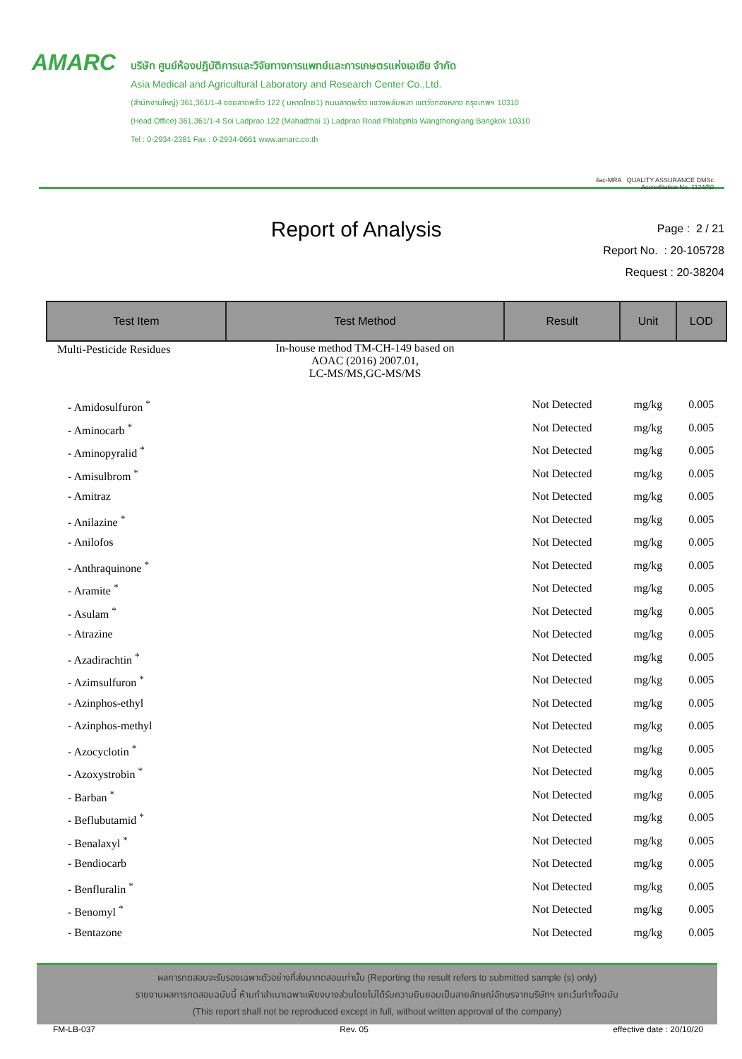AMARC
บริษัท ศูนย์ห้องปฏิบัติการและวิจัยทางการแพทย์และการเกษตรแห่งเอเซีย จำกัด
Asia Medical and Agricultural Laboratory and Research Center Co.,Ltd.
(สำนักงานใหญ่) 361,361/1-4 ซอยลาดพร้าว 122 ( มหาดไทย1) ถนนลาดพร้าว แขวงพลับพลา เขตวังทองหลาง กรุงเทพฯ 10310
(Head Office) 361,361/1-4 Soi Ladprao 122 (Mahadthai 1) Ladprao Road Phlabphla Wangthonglang Bangkok 10310
Tel : 0-2934-2381 Fax : 0-2934-0661 www.amarc.co.th
ilac-MRA QUALITY ASSURANCE DMSc
Accreditation No. 1124/50
Report of Analysis
Page : 2 / 21
Report No. : 20-105728
Request : 20-38204
| Test Item | Test Method | Result | Unit | LOD |
| --- | --- | --- | --- | --- |
| Multi-Pesticide Residues | In-house method TM-CH-149 based on AOAC (2016) 2007.01, LC-MS/MS,GC-MS/MS | | | |
| - Amidosulfuron <sup>*</sup> | | Not Detected | mg/kg | 0.005 |
| - Aminocarb <sup>*</sup> | | Not Detected | mg/kg | 0.005 |
| - Aminopyralid <sup>*</sup> | | Not Detected | mg/kg | 0.005 |
| - Amisulbrom <sup>*</sup> | | Not Detected | mg/kg | 0.005 |
| - Amitraz | | Not Detected | mg/kg | 0.005 |
| - Anilazine <sup>*</sup> | | Not Detected | mg/kg | 0.005 |
| - Anilofos | | Not Detected | mg/kg | 0.005 |
| - Anthraquinone <sup>*</sup> | | Not Detected | mg/kg | 0.005 |
| - Aramite <sup>*</sup> | | Not Detected | mg/kg | 0.005 |
| - Asulam <sup>*</sup> | | Not Detected | mg/kg | 0.005 |
| - Atrazine | | Not Detected | mg/kg | 0.005 |
| - Azadirachtin <sup>*</sup> | | Not Detected | mg/kg | 0.005 |
| - Azimsulfuron <sup>*</sup> | | Not Detected | mg/kg | 0.005 |
| - Azinphos-ethyl | | Not Detected | mg/kg | 0.005 |
| - Azinphos-methyl | | Not Detected | mg/kg | 0.005 |
| - Azocyclotin <sup>*</sup> | | Not Detected | mg/kg | 0.005 |
| - Azoxystrobin <sup>*</sup> | | Not Detected | mg/kg | 0.005 |
| - Barban <sup>*</sup> | | Not Detected | mg/kg | 0.005 |
| - Beflubutamid <sup>*</sup> | | Not Detected | mg/kg | 0.005 |
| - Benalaxyl <sup>*</sup> | | Not Detected | mg/kg | 0.005 |
| - Bendiocarb | | Not Detected | mg/kg | 0.005 |
| - Benfluralin <sup>*</sup> | | Not Detected | mg/kg | 0.005 |
| - Benomyl <sup>*</sup> | | Not Detected | mg/kg | 0.005 |
| - Bentazone | | Not Detected | mg/kg | 0.005 |
ผลการทดสอบจะรับรองเฉพาะตัวอย่างที่ส่งมาทดสอบเท่านั้น (Reporting the result refers to submitted sample (s) only)
รายงานผลการทดสอบฉบับนี้ ห้ามทำสำเนาเฉพาะเพียงบางส่วนโดยไม่ได้รับความยินยอมเป็นลายลักษณ์อักษรจากบริษัทฯ ยกเว้นทำทั้งฉบับ
(This report shall not be reproduced except in full, without written approval of the company)
FM-LB-037 Rev. 05 effective date : 20/10/20